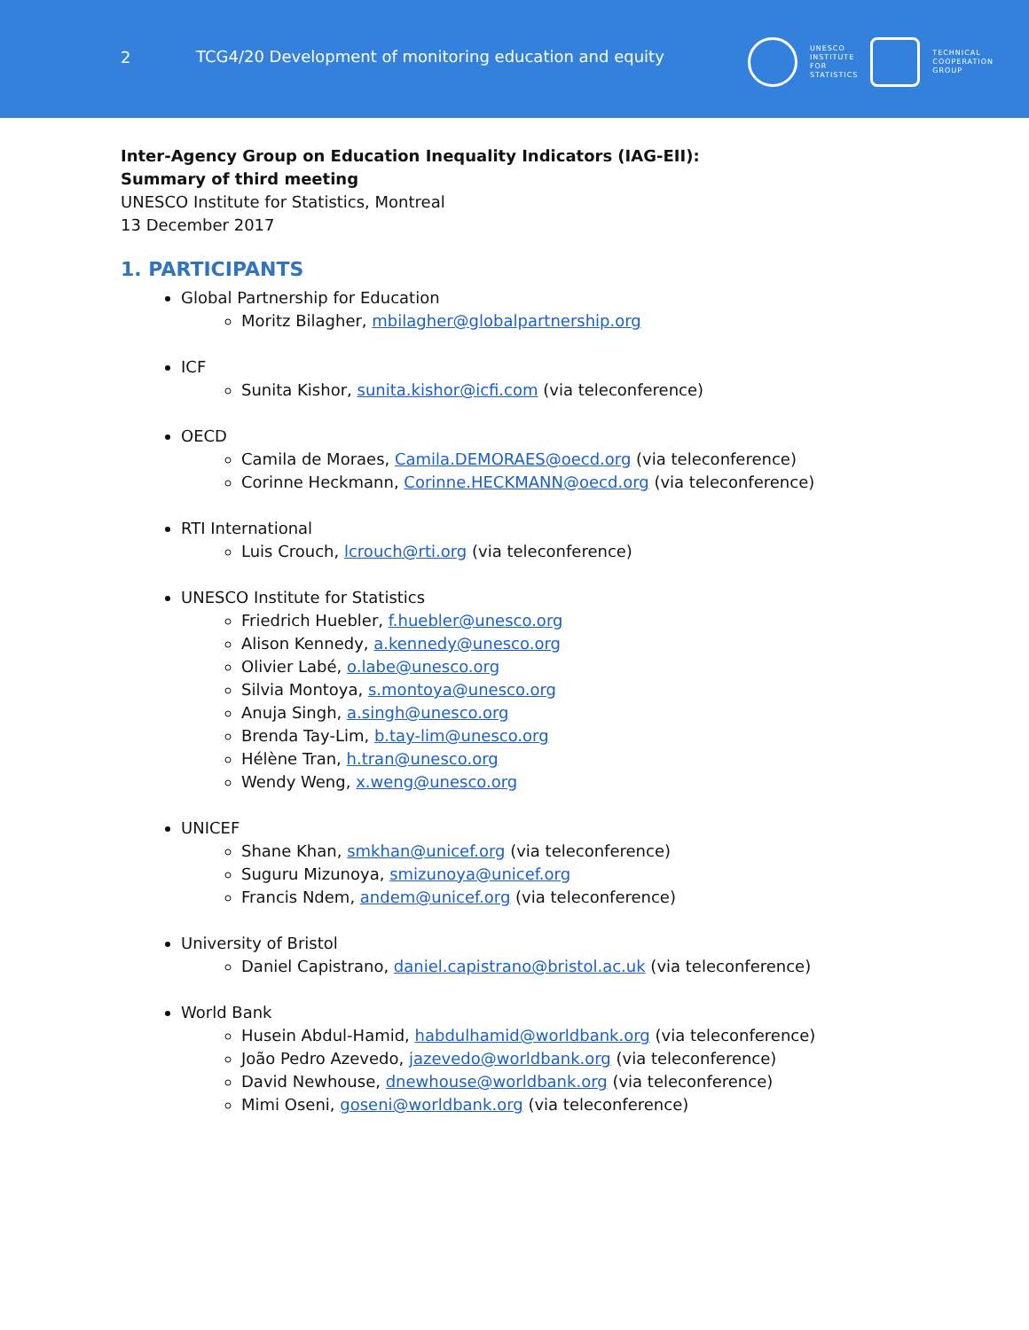2
TCG4/20 Development of monitoring education and equity
UNESCO
INSTITUTE
FOR
STATISTICS
TECHNICAL
COOPERATION
GROUP
Inter-Agency Group on Education Inequality Indicators (IAG-EII):
Summary of third meeting
UNESCO Institute for Statistics, Montreal
13 December 2017
1. PARTICIPANTS
Global Partnership for Education
Moritz Bilagher, mbilagher@globalpartnership.org
ICF
Sunita Kishor, sunita.kishor@icfi.com (via teleconference)
OECD
Camila de Moraes, Camila.DEMORAES@oecd.org (via teleconference)
Corinne Heckmann, Corinne.HECKMANN@oecd.org (via teleconference)
RTI International
Luis Crouch, lcrouch@rti.org (via teleconference)
UNESCO Institute for Statistics
Friedrich Huebler, f.huebler@unesco.org
Alison Kennedy, a.kennedy@unesco.org
Olivier Labé, o.labe@unesco.org
Silvia Montoya, s.montoya@unesco.org
Anuja Singh, a.singh@unesco.org
Brenda Tay-Lim, b.tay-lim@unesco.org
Hélène Tran, h.tran@unesco.org
Wendy Weng, x.weng@unesco.org
UNICEF
Shane Khan, smkhan@unicef.org (via teleconference)
Suguru Mizunoya, smizunoya@unicef.org
Francis Ndem, andem@unicef.org (via teleconference)
University of Bristol
Daniel Capistrano, daniel.capistrano@bristol.ac.uk (via teleconference)
World Bank
Husein Abdul-Hamid, habdulhamid@worldbank.org (via teleconference)
João Pedro Azevedo, jazevedo@worldbank.org (via teleconference)
David Newhouse, dnewhouse@worldbank.org (via teleconference)
Mimi Oseni, goseni@worldbank.org (via teleconference)